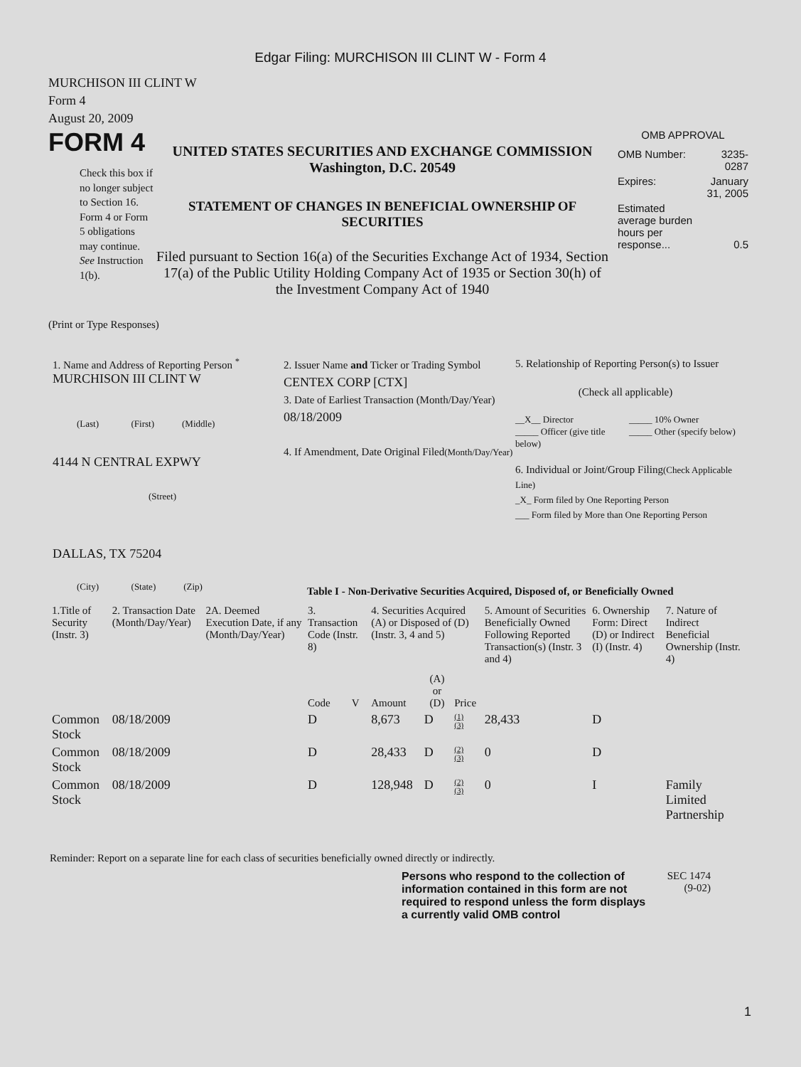Edgar Filing: MURCHISON III CLINT W - Form 4
MURCHISON III CLINT W
Form 4
August 20, 2009
FORM 4
Check this box if no longer subject to Section 16. Form 4 or Form 5 obligations may continue. See Instruction 1(b).
UNITED STATES SECURITIES AND EXCHANGE COMMISSION
Washington, D.C. 20549
STATEMENT OF CHANGES IN BENEFICIAL OWNERSHIP OF SECURITIES
Filed pursuant to Section 16(a) of the Securities Exchange Act of 1934, Section 17(a) of the Public Utility Holding Company Act of 1935 or Section 30(h) of the Investment Company Act of 1940
OMB APPROVAL
| OMB Number: | 3235-0287 |
| Expires: | January 31, 2005 |
| Estimated average burden hours per response... | 0.5 |
(Print or Type Responses)
1. Name and Address of Reporting Person <sup>*</sup>
MURCHISON III CLINT W
(Last) (First) (Middle)
4144 N CENTRAL EXPWY
(Street)
DALLAS, TX 75204
(City) (State) (Zip)
2. Issuer Name and Ticker or Trading Symbol
CENTEX CORP [CTX]
3. Date of Earliest Transaction (Month/Day/Year)
08/18/2009
4. If Amendment, Date Original Filed(Month/Day/Year)
5. Relationship of Reporting Person(s) to Issuer
(Check all applicable)
__X__ Director
_____ Officer (give title below)
_____ 10% Owner
_____ Other (specify below)
6. Individual or Joint/Group Filing(Check Applicable Line)
_X_ Form filed by One Reporting Person
___ Form filed by More than One Reporting Person
Table I - Non-Derivative Securities Acquired, Disposed of, or Beneficially Owned
| 1.Title of Security (Instr. 3) | 2. Transaction Date (Month/Day/Year) | 2A. Deemed Execution Date, if any (Month/Day/Year) | 3. Transaction Code (Instr. 8) | | 4. Securities Acquired (A) or Disposed of (D) (Instr. 3, 4 and 5) | | | 5. Amount of Securities Beneficially Owned Following Reported Transaction(s) (Instr. 3 and 4) | 6. Ownership Form: Direct (D) or Indirect (I) (Instr. 4) | 7. Nature of Indirect Beneficial Ownership (Instr. 4) |
| --- | --- | --- | --- | --- | --- | --- | --- | --- | --- | --- |
| | | | Code | V | Amount | (A) or (D) | Price | | | |
| Common Stock | 08/18/2009 | | D | | 8,673 | D | (1) (3) | 28,433 | D | |
| Common Stock | 08/18/2009 | | D | | 28,433 | D | (2) (3) | 0 | D | |
| Common Stock | 08/18/2009 | | D | | 128,948 | D | (2) (3) | 0 | I | Family Limited Partnership |
Reminder: Report on a separate line for each class of securities beneficially owned directly or indirectly.
Persons who respond to the collection of information contained in this form are not required to respond unless the form displays a currently valid OMB control
SEC 1474
(9-02)
1